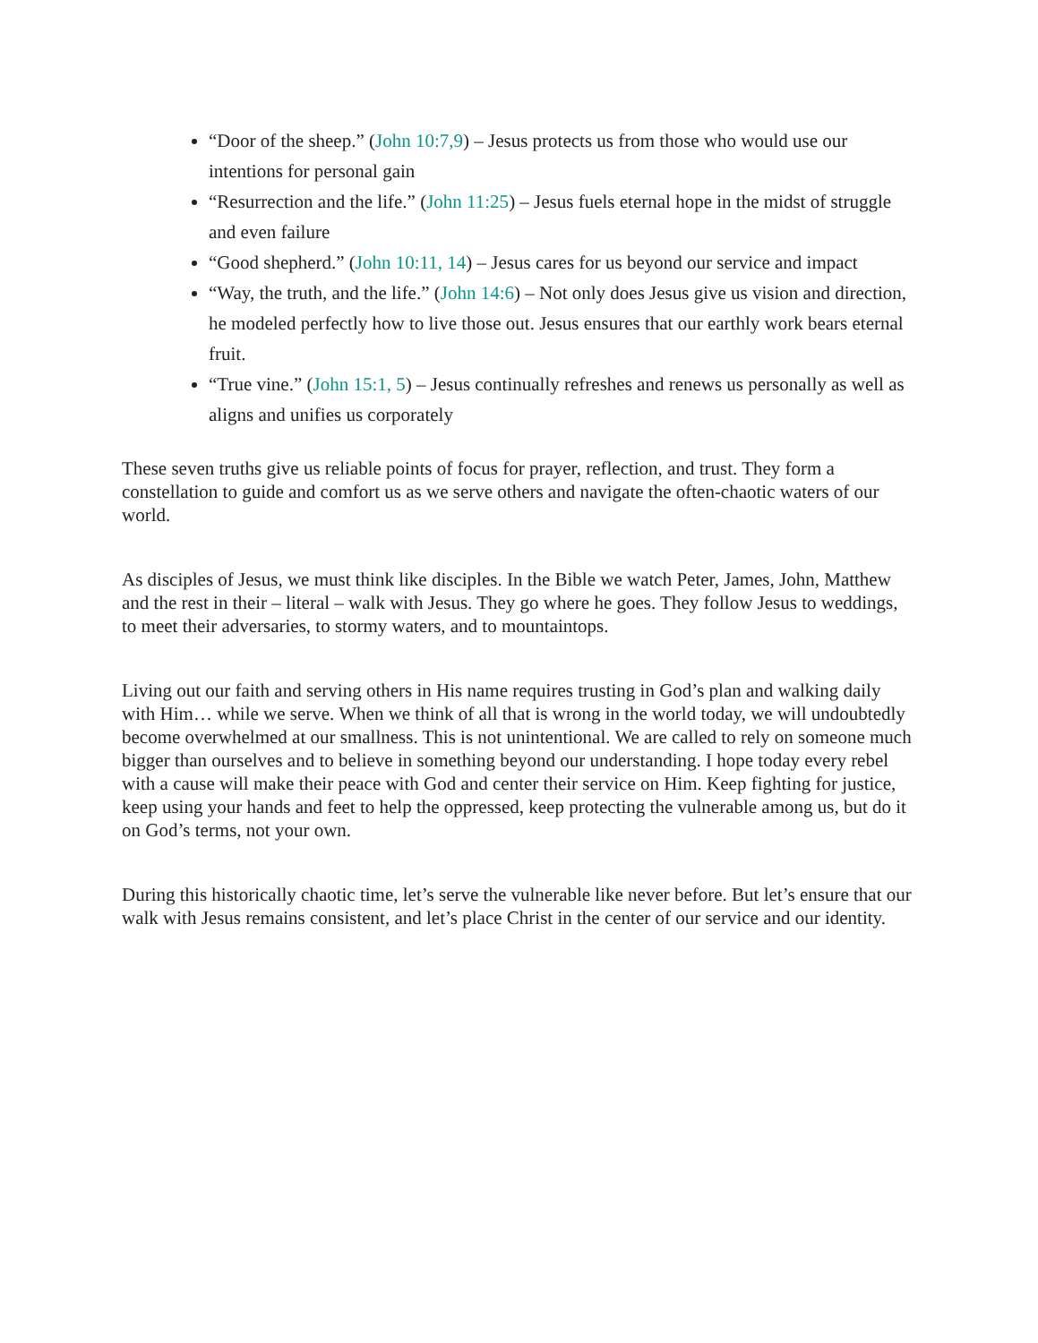“Door of the sheep.” (John 10:7,9) – Jesus protects us from those who would use our intentions for personal gain
“Resurrection and the life.” (John 11:25) – Jesus fuels eternal hope in the midst of struggle and even failure
“Good shepherd.” (John 10:11, 14) – Jesus cares for us beyond our service and impact
“Way, the truth, and the life.” (John 14:6) – Not only does Jesus give us vision and direction, he modeled perfectly how to live those out. Jesus ensures that our earthly work bears eternal fruit.
“True vine.” (John 15:1, 5) – Jesus continually refreshes and renews us personally as well as aligns and unifies us corporately
These seven truths give us reliable points of focus for prayer, reflection, and trust. They form a constellation to guide and comfort us as we serve others and navigate the often-chaotic waters of our world.
As disciples of Jesus, we must think like disciples. In the Bible we watch Peter, James, John, Matthew and the rest in their – literal – walk with Jesus. They go where he goes. They follow Jesus to weddings, to meet their adversaries, to stormy waters, and to mountaintops.
Living out our faith and serving others in His name requires trusting in God’s plan and walking daily with Him… while we serve. When we think of all that is wrong in the world today, we will undoubtedly become overwhelmed at our smallness. This is not unintentional. We are called to rely on someone much bigger than ourselves and to believe in something beyond our understanding. I hope today every rebel with a cause will make their peace with God and center their service on Him. Keep fighting for justice, keep using your hands and feet to help the oppressed, keep protecting the vulnerable among us, but do it on God’s terms, not your own.
During this historically chaotic time, let’s serve the vulnerable like never before. But let’s ensure that our walk with Jesus remains consistent, and let’s place Christ in the center of our service and our identity.